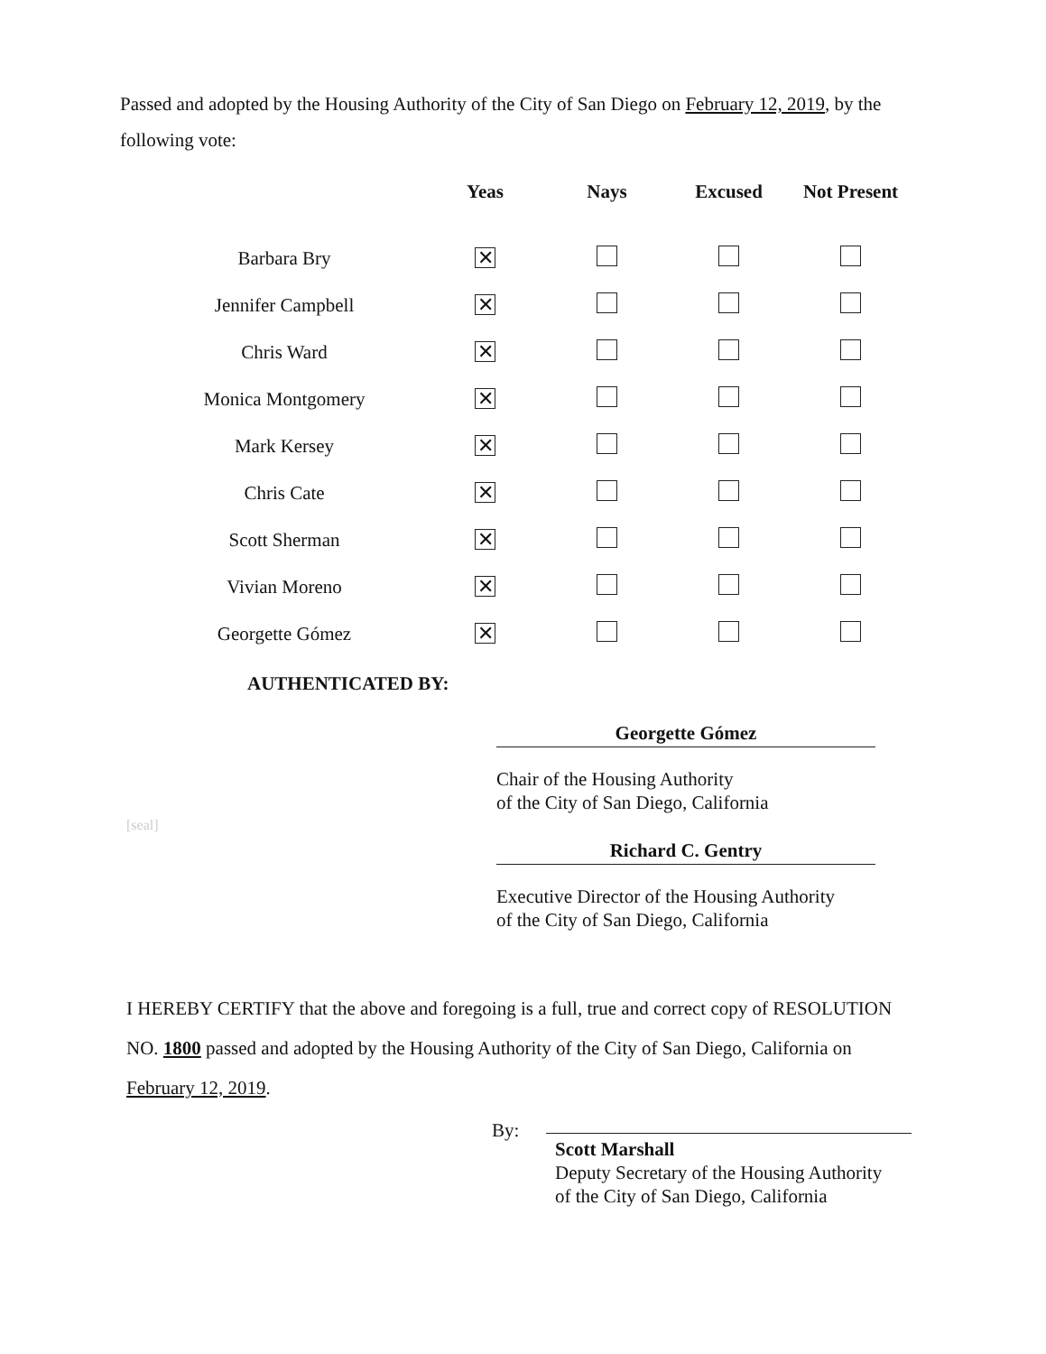Passed and adopted by the Housing Authority of the City of San Diego on February 12, 2019, by the following vote:
| | Yeas | Nays | Excused | Not Present |
| --- | --- | --- | --- | --- |
| Barbara Bry | ✕ | | | |
| Jennifer Campbell | ✕ | | | |
| Chris Ward | ✕ | | | |
| Monica Montgomery | ✕ | | | |
| Mark Kersey | ✕ | | | |
| Chris Cate | ✕ | | | |
| Scott Sherman | ✕ | | | |
| Vivian Moreno | ✕ | | | |
| Georgette Gómez | ✕ | | | |
AUTHENTICATED BY:
Georgette Gómez
Chair of the Housing Authority
of the City of San Diego, California
[seal]
Richard C. Gentry
Executive Director of the Housing Authority
of the City of San Diego, California
I HEREBY CERTIFY that the above and foregoing is a full, true and correct copy of RESOLUTION NO. 1800 passed and adopted by the Housing Authority of the City of San Diego, California on February 12, 2019.
By:
Scott Marshall
Deputy Secretary of the Housing Authority
of the City of San Diego, California